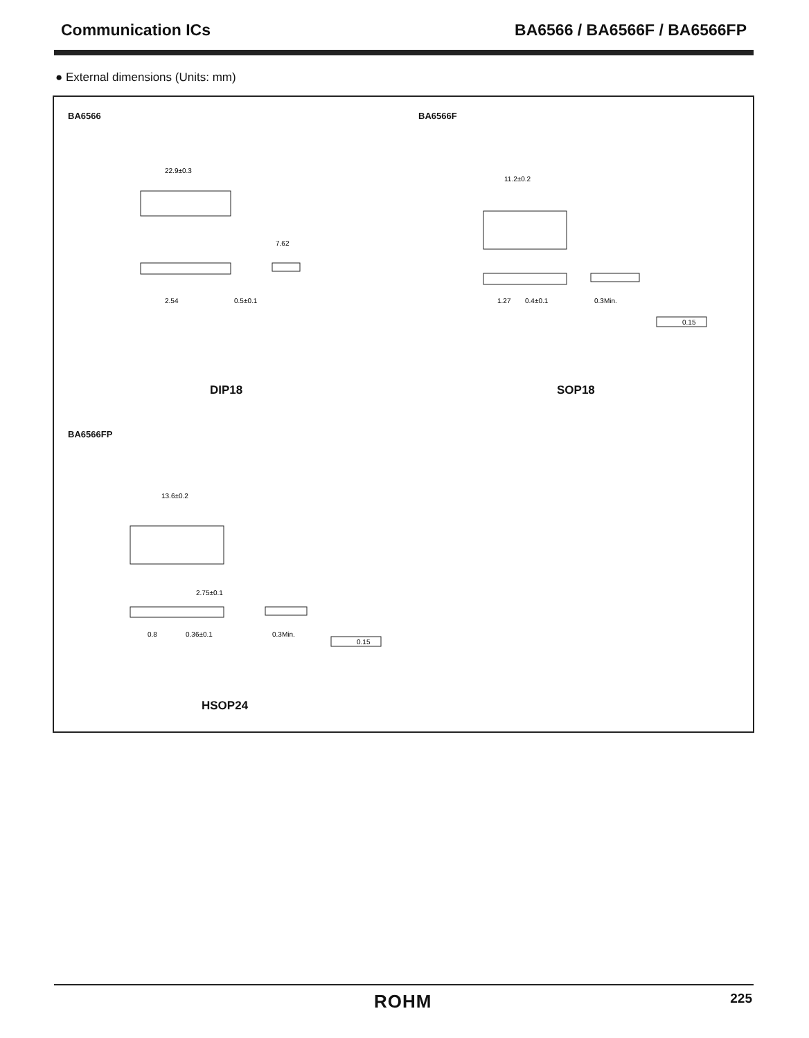Communication ICs BA6566 / BA6566F / BA6566FP
● External dimensions (Units: mm)
BA6566 BA6566F
22.9±0.3
7.62
2.54
0.5±0.1
11.2±0.2
1.27
0.4±0.1
0.3Min.
0.15
DIP18 SOP18
BA6566FP
13.6±0.2
2.75±0.1
0.8
0.36±0.1
0.3Min.
0.15
HSOP24
ROHM 225